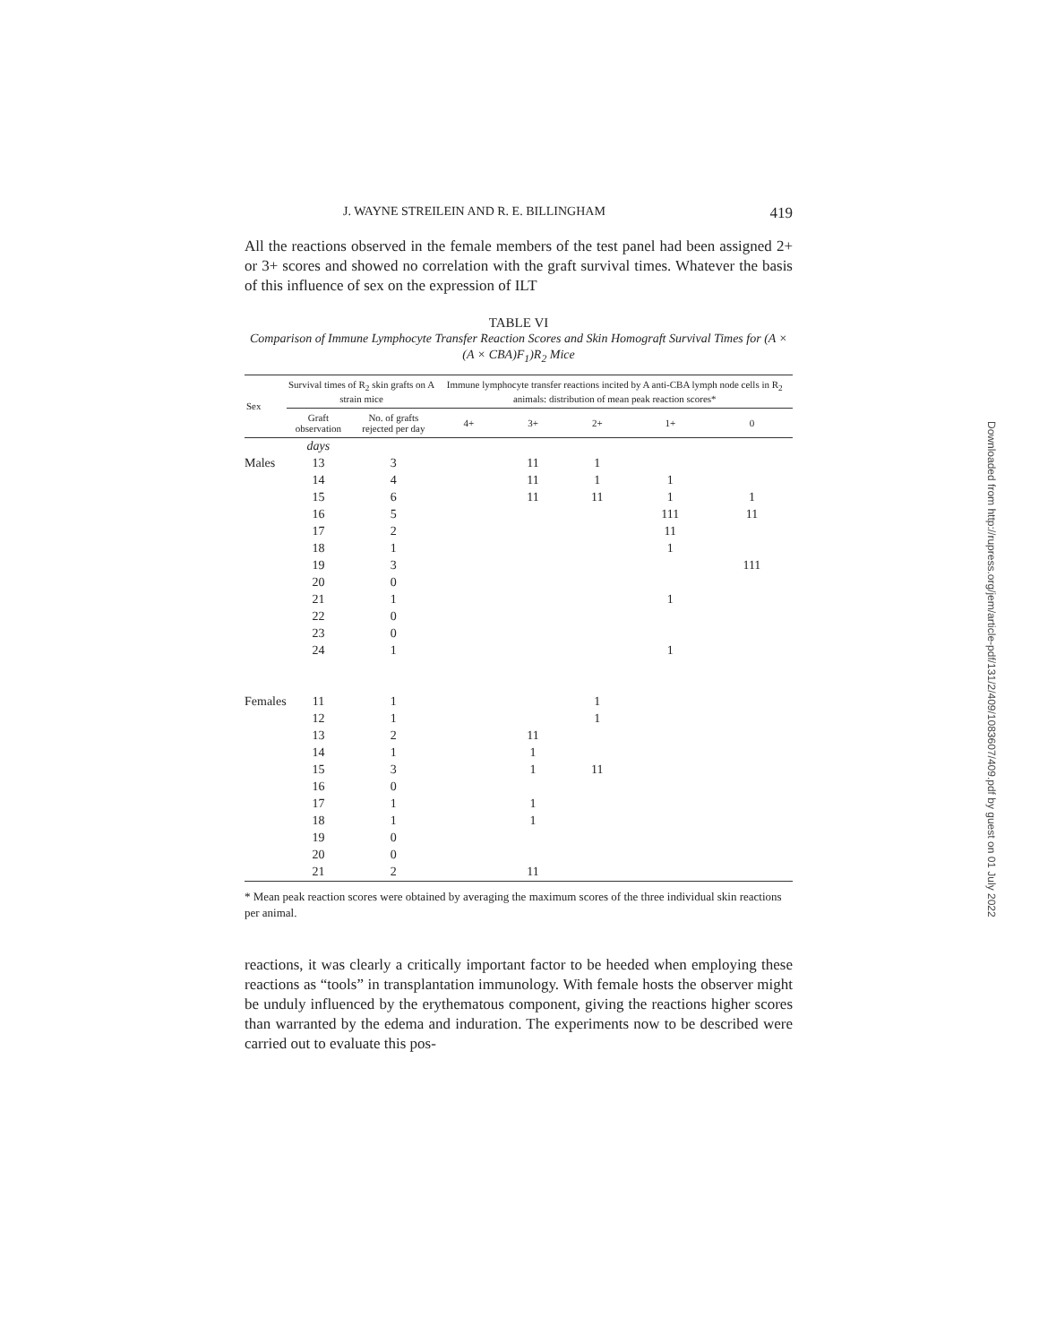J. WAYNE STREILEIN AND R. E. BILLINGHAM 419
All the reactions observed in the female members of the test panel had been assigned 2+ or 3+ scores and showed no correlation with the graft survival times. Whatever the basis of this influence of sex on the expression of ILT
TABLE VI
Comparison of Immune Lymphocyte Transfer Reaction Scores and Skin Homograft Survival Times for (A × (A × CBA)F<sub>1</sub>)R<sub>2</sub> Mice
| Sex | Survival times of R<sub>2</sub> skin grafts on A strain mice | | Immune lymphocyte transfer reactions incited by A anti-CBA lymph node cells in R<sub>2</sub> animals: distribution of mean peak reaction scores* | | | | |
| --- | --- | --- | --- | --- | --- | --- | --- |
| | Graft observation | No. of grafts rejected per day | 4+ | 3+ | 2+ | 1+ | 0 |
| | days | | | | | | |
| Males | 13 | 3 | | 11 | 1 | | |
| | 14 | 4 | | 11 | 1 | 1 | |
| | 15 | 6 | | 11 | 11 | 1 | 1 |
| | 16 | 5 | | | | 111 | 11 |
| | 17 | 2 | | | | 11 | |
| | 18 | 1 | | | | 1 | |
| | 19 | 3 | | | | | 111 |
| | 20 | 0 | | | | | |
| | 21 | 1 | | | | 1 | |
| | 22 | 0 | | | | | |
| | 23 | 0 | | | | | |
| | 24 | 1 | | | | 1 | |
| Females | 11 | 1 | | | 1 | | |
| | 12 | 1 | | | 1 | | |
| | 13 | 2 | | 11 | | | |
| | 14 | 1 | | 1 | | | |
| | 15 | 3 | | 1 | 11 | | |
| | 16 | 0 | | | | | |
| | 17 | 1 | | 1 | | | |
| | 18 | 1 | | 1 | | | |
| | 19 | 0 | | | | | |
| | 20 | 0 | | | | | |
| | 21 | 2 | | 11 | | | |
* Mean peak reaction scores were obtained by averaging the maximum scores of the three individual skin reactions per animal.
reactions, it was clearly a critically important factor to be heeded when employing these reactions as “tools” in transplantation immunology. With female hosts the observer might be unduly influenced by the erythematous component, giving the reactions higher scores than warranted by the edema and induration. The experiments now to be described were carried out to evaluate this pos-
Downloaded from http://rupress.org/jem/article-pdf/131/2/409/1083607/409.pdf by guest on 01 July 2022